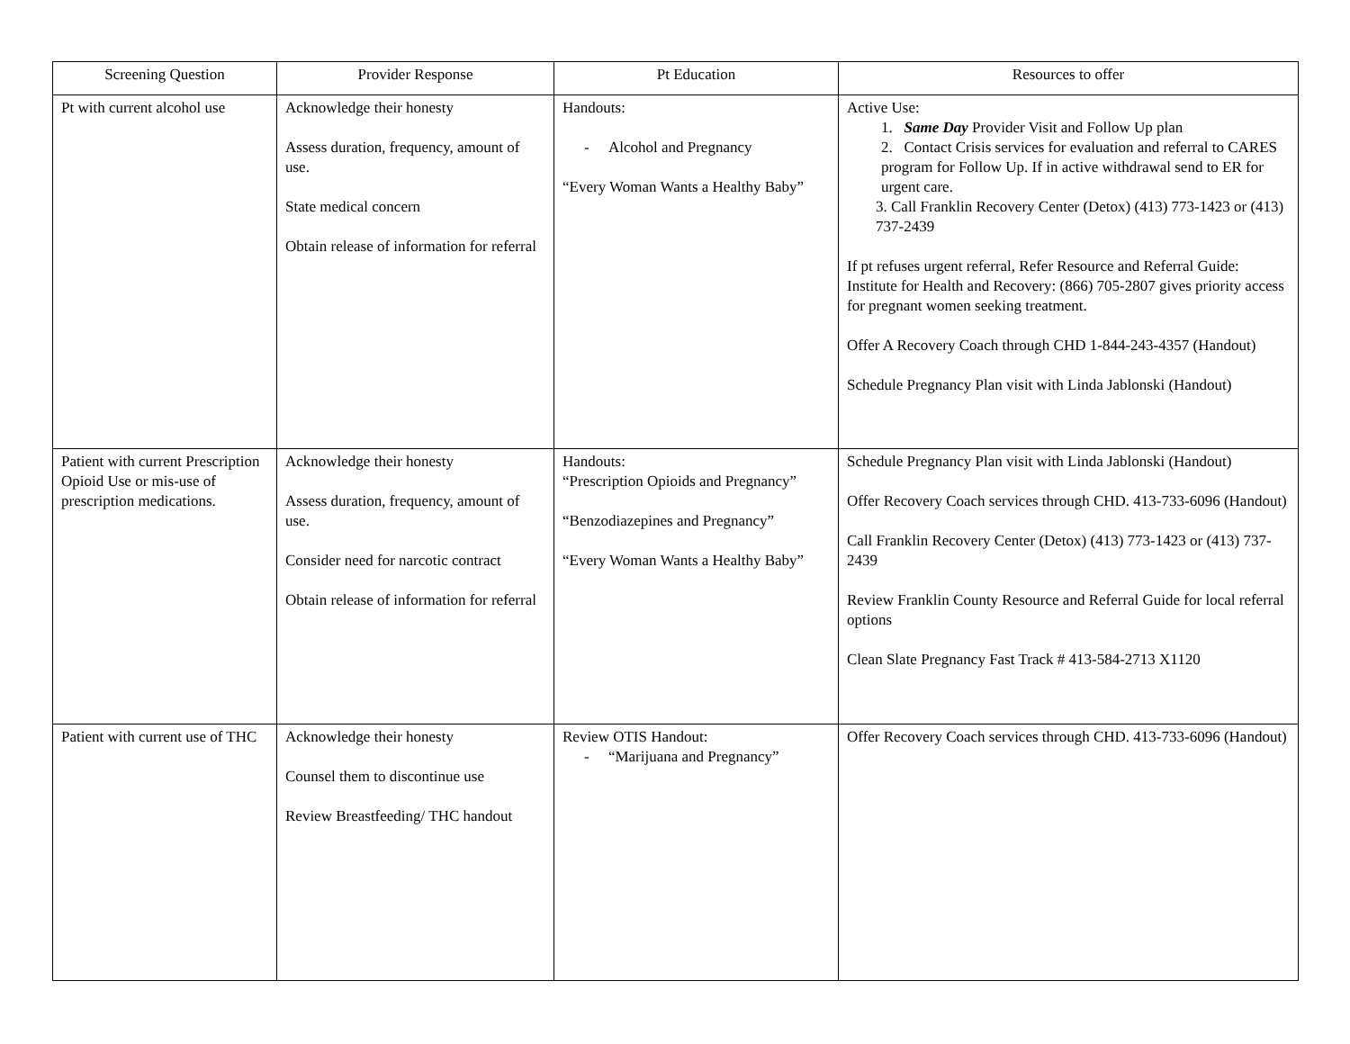| Screening Question | Provider Response | Pt Education | Resources to offer |
| --- | --- | --- | --- |
| Pt with current alcohol use | Acknowledge their honesty Assess duration, frequency, amount of use. State medical concern Obtain release of information for referral | Handouts: - Alcohol and Pregnancy “Every Woman Wants a Healthy Baby” | Active Use: 1. Same Day Provider Visit and Follow Up plan 2. Contact Crisis services for evaluation and referral to CARES program for Follow Up. If in active withdrawal send to ER for urgent care. 3. Call Franklin Recovery Center (Detox) (413) 773-1423 or (413) 737-2439 If pt refuses urgent referral, Refer Resource and Referral Guide: Institute for Health and Recovery: (866) 705-2807 gives priority access for pregnant women seeking treatment. Offer A Recovery Coach through CHD 1-844-243-4357 (Handout) Schedule Pregnancy Plan visit with Linda Jablonski (Handout) |
| Patient with current Prescription Opioid Use or mis-use of prescription medications. | Acknowledge their honesty Assess duration, frequency, amount of use. Consider need for narcotic contract Obtain release of information for referral | Handouts: “Prescription Opioids and Pregnancy” “Benzodiazepines and Pregnancy” “Every Woman Wants a Healthy Baby” | Schedule Pregnancy Plan visit with Linda Jablonski (Handout) Offer Recovery Coach services through CHD. 413-733-6096 (Handout) Call Franklin Recovery Center (Detox) (413) 773-1423 or (413) 737-2439 Review Franklin County Resource and Referral Guide for local referral options Clean Slate Pregnancy Fast Track # 413-584-2713 X1120 |
| Patient with current use of THC | Acknowledge their honesty Counsel them to discontinue use Review Breastfeeding/ THC handout | Review OTIS Handout: - “Marijuana and Pregnancy” | Offer Recovery Coach services through CHD. 413-733-6096 (Handout) |